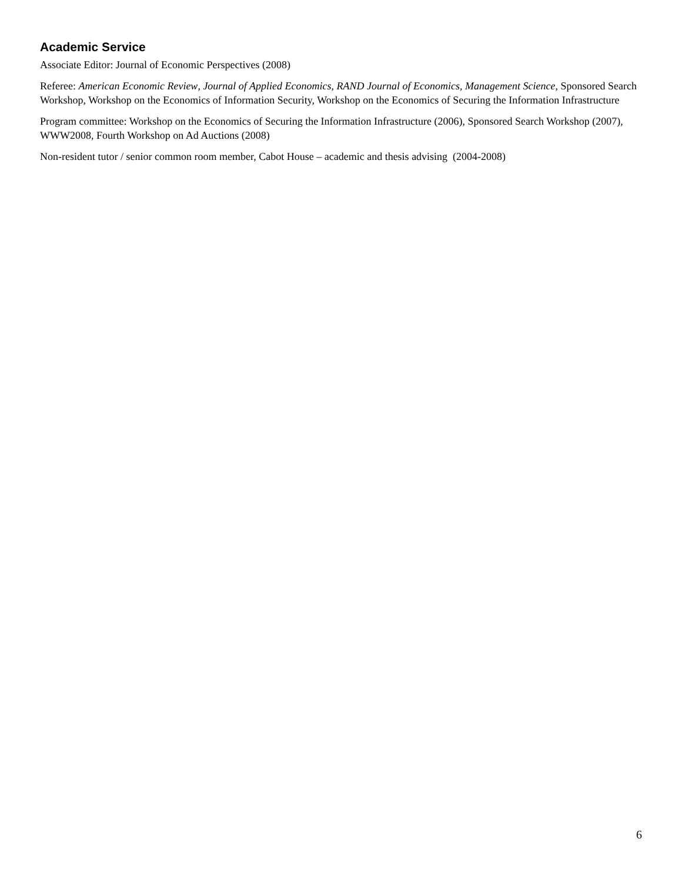Academic Service
Associate Editor: Journal of Economic Perspectives (2008)
Referee: American Economic Review, Journal of Applied Economics, RAND Journal of Economics, Management Science, Sponsored Search Workshop, Workshop on the Economics of Information Security, Workshop on the Economics of Securing the Information Infrastructure
Program committee: Workshop on the Economics of Securing the Information Infrastructure (2006), Sponsored Search Workshop (2007), WWW2008, Fourth Workshop on Ad Auctions (2008)
Non-resident tutor / senior common room member, Cabot House – academic and thesis advising (2004-2008)
6